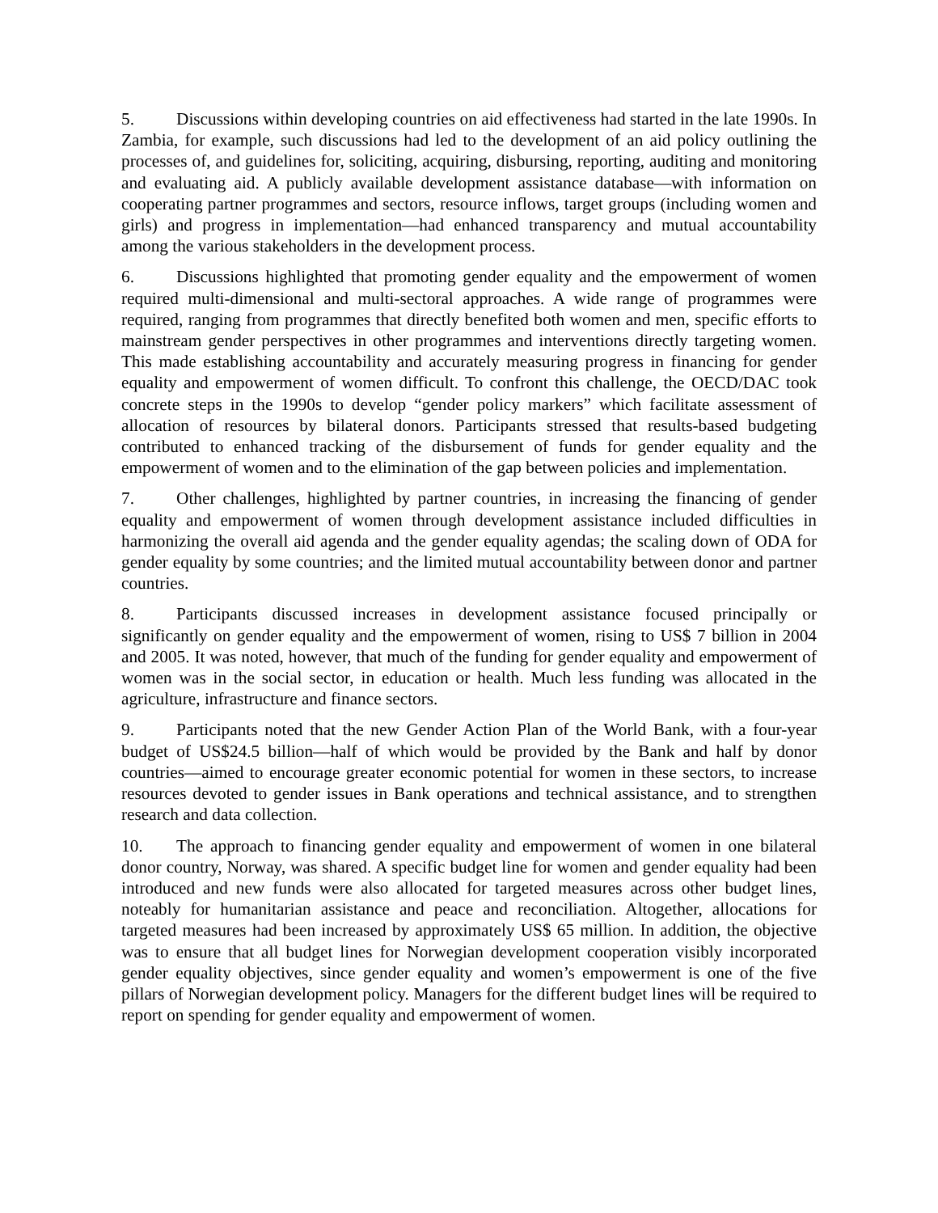5. Discussions within developing countries on aid effectiveness had started in the late 1990s. In Zambia, for example, such discussions had led to the development of an aid policy outlining the processes of, and guidelines for, soliciting, acquiring, disbursing, reporting, auditing and monitoring and evaluating aid. A publicly available development assistance database—with information on cooperating partner programmes and sectors, resource inflows, target groups (including women and girls) and progress in implementation—had enhanced transparency and mutual accountability among the various stakeholders in the development process.
6. Discussions highlighted that promoting gender equality and the empowerment of women required multi-dimensional and multi-sectoral approaches. A wide range of programmes were required, ranging from programmes that directly benefited both women and men, specific efforts to mainstream gender perspectives in other programmes and interventions directly targeting women. This made establishing accountability and accurately measuring progress in financing for gender equality and empowerment of women difficult. To confront this challenge, the OECD/DAC took concrete steps in the 1990s to develop “gender policy markers” which facilitate assessment of allocation of resources by bilateral donors. Participants stressed that results-based budgeting contributed to enhanced tracking of the disbursement of funds for gender equality and the empowerment of women and to the elimination of the gap between policies and implementation.
7. Other challenges, highlighted by partner countries, in increasing the financing of gender equality and empowerment of women through development assistance included difficulties in harmonizing the overall aid agenda and the gender equality agendas; the scaling down of ODA for gender equality by some countries; and the limited mutual accountability between donor and partner countries.
8. Participants discussed increases in development assistance focused principally or significantly on gender equality and the empowerment of women, rising to US$ 7 billion in 2004 and 2005. It was noted, however, that much of the funding for gender equality and empowerment of women was in the social sector, in education or health. Much less funding was allocated in the agriculture, infrastructure and finance sectors.
9. Participants noted that the new Gender Action Plan of the World Bank, with a four-year budget of US$24.5 billion—half of which would be provided by the Bank and half by donor countries—aimed to encourage greater economic potential for women in these sectors, to increase resources devoted to gender issues in Bank operations and technical assistance, and to strengthen research and data collection.
10. The approach to financing gender equality and empowerment of women in one bilateral donor country, Norway, was shared. A specific budget line for women and gender equality had been introduced and new funds were also allocated for targeted measures across other budget lines, noteably for humanitarian assistance and peace and reconciliation. Altogether, allocations for targeted measures had been increased by approximately US$ 65 million. In addition, the objective was to ensure that all budget lines for Norwegian development cooperation visibly incorporated gender equality objectives, since gender equality and women’s empowerment is one of the five pillars of Norwegian development policy. Managers for the different budget lines will be required to report on spending for gender equality and empowerment of women.